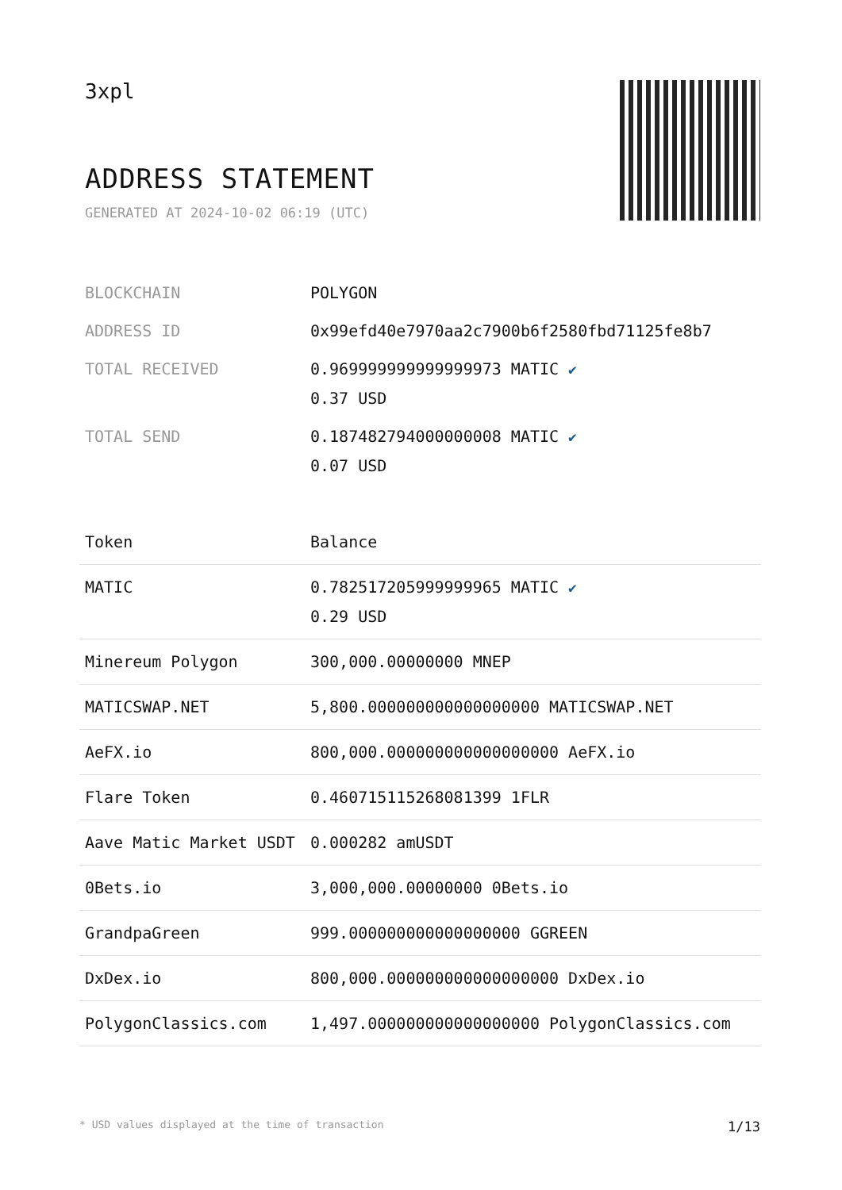3xpl
ADDRESS STATEMENT
GENERATED AT 2024-10-02 06:19 (UTC)
| BLOCKCHAIN | POLYGON |
| ADDRESS ID | 0x99efd40e7970aa2c7900b6f2580fbd71125fe8b7 |
| TOTAL RECEIVED | 0.969999999999999973 MATIC ✔ 0.37 USD |
| TOTAL SEND | 0.187482794000000008 MATIC ✔ 0.07 USD |
| Token | Balance |
| --- | --- |
| MATIC | 0.782517205999999965 MATIC ✔ 0.29 USD |
| Minereum Polygon | 300,000.00000000 MNEP |
| MATICSWAP.NET | 5,800.000000000000000000 MATICSWAP.NET |
| AeFX.io | 800,000.000000000000000000 AeFX.io |
| Flare Token | 0.460715115268081399 1FLR |
| Aave Matic Market USDT | 0.000282 amUSDT |
| 0Bets.io | 3,000,000.00000000 0Bets.io |
| GrandpaGreen | 999.000000000000000000 GGREEN |
| DxDex.io | 800,000.000000000000000000 DxDex.io |
| PolygonClassics.com | 1,497.000000000000000000 PolygonClassics.com |
* USD values displayed at the time of transaction 1/13